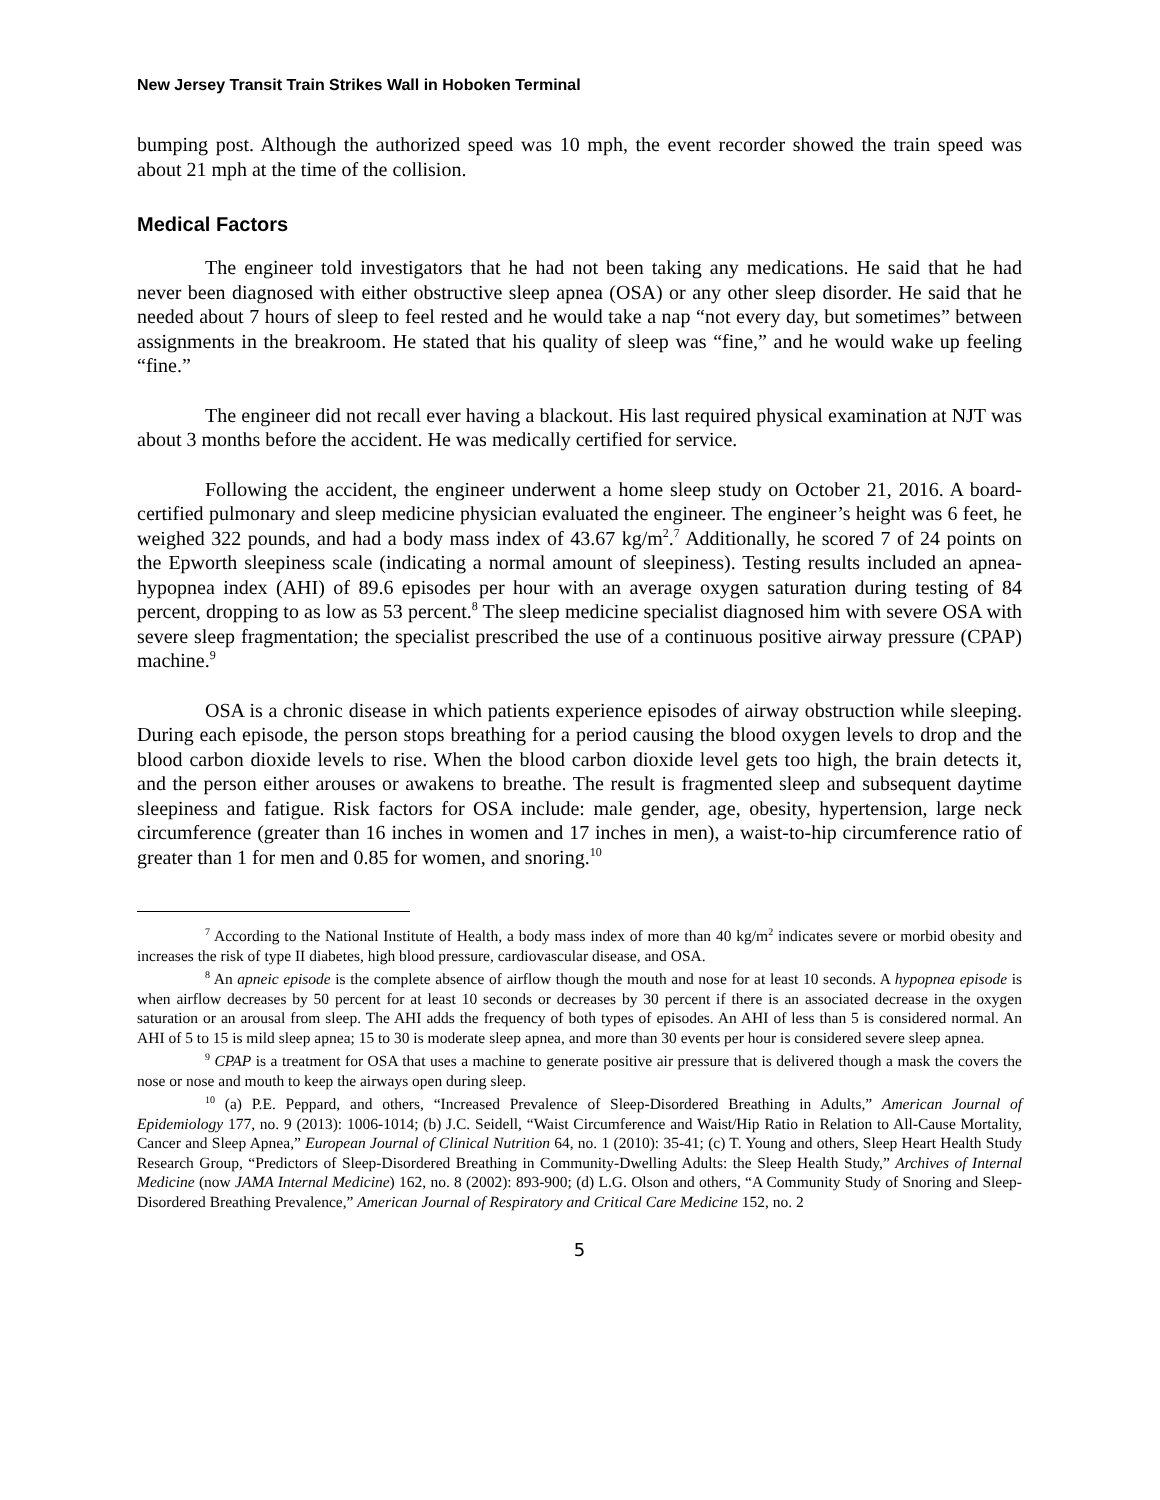New Jersey Transit Train Strikes Wall in Hoboken Terminal
bumping post. Although the authorized speed was 10 mph, the event recorder showed the train speed was about 21 mph at the time of the collision.
Medical Factors
The engineer told investigators that he had not been taking any medications. He said that he had never been diagnosed with either obstructive sleep apnea (OSA) or any other sleep disorder. He said that he needed about 7 hours of sleep to feel rested and he would take a nap “not every day, but sometimes” between assignments in the breakroom. He stated that his quality of sleep was “fine,” and he would wake up feeling “fine.”
The engineer did not recall ever having a blackout. His last required physical examination at NJT was about 3 months before the accident. He was medically certified for service.
Following the accident, the engineer underwent a home sleep study on October 21, 2016. A board-certified pulmonary and sleep medicine physician evaluated the engineer. The engineer’s height was 6 feet, he weighed 322 pounds, and had a body mass index of 43.67 kg/m<sup>2</sup>.<sup>7</sup> Additionally, he scored 7 of 24 points on the Epworth sleepiness scale (indicating a normal amount of sleepiness). Testing results included an apnea-hypopnea index (AHI) of 89.6 episodes per hour with an average oxygen saturation during testing of 84 percent, dropping to as low as 53 percent.<sup>8</sup> The sleep medicine specialist diagnosed him with severe OSA with severe sleep fragmentation; the specialist prescribed the use of a continuous positive airway pressure (CPAP) machine.<sup>9</sup>
OSA is a chronic disease in which patients experience episodes of airway obstruction while sleeping. During each episode, the person stops breathing for a period causing the blood oxygen levels to drop and the blood carbon dioxide levels to rise. When the blood carbon dioxide level gets too high, the brain detects it, and the person either arouses or awakens to breathe. The result is fragmented sleep and subsequent daytime sleepiness and fatigue. Risk factors for OSA include: male gender, age, obesity, hypertension, large neck circumference (greater than 16 inches in women and 17 inches in men), a waist-to-hip circumference ratio of greater than 1 for men and 0.85 for women, and snoring.<sup>10</sup>
<sup>7</sup> According to the National Institute of Health, a body mass index of more than 40 kg/m<sup>2</sup> indicates severe or morbid obesity and increases the risk of type II diabetes, high blood pressure, cardiovascular disease, and OSA.
<sup>8</sup> An apneic episode is the complete absence of airflow though the mouth and nose for at least 10 seconds. A hypopnea episode is when airflow decreases by 50 percent for at least 10 seconds or decreases by 30 percent if there is an associated decrease in the oxygen saturation or an arousal from sleep. The AHI adds the frequency of both types of episodes. An AHI of less than 5 is considered normal. An AHI of 5 to 15 is mild sleep apnea; 15 to 30 is moderate sleep apnea, and more than 30 events per hour is considered severe sleep apnea.
<sup>9</sup> CPAP is a treatment for OSA that uses a machine to generate positive air pressure that is delivered though a mask the covers the nose or nose and mouth to keep the airways open during sleep.
<sup>10</sup> (a) P.E. Peppard, and others, “Increased Prevalence of Sleep-Disordered Breathing in Adults,” American Journal of Epidemiology 177, no. 9 (2013): 1006-1014; (b) J.C. Seidell, “Waist Circumference and Waist/Hip Ratio in Relation to All-Cause Mortality, Cancer and Sleep Apnea,” European Journal of Clinical Nutrition 64, no. 1 (2010): 35-41; (c) T. Young and others, Sleep Heart Health Study Research Group, “Predictors of Sleep-Disordered Breathing in Community-Dwelling Adults: the Sleep Health Study,” Archives of Internal Medicine (now JAMA Internal Medicine) 162, no. 8 (2002): 893-900; (d) L.G. Olson and others, “A Community Study of Snoring and Sleep-Disordered Breathing Prevalence,” American Journal of Respiratory and Critical Care Medicine 152, no. 2
5